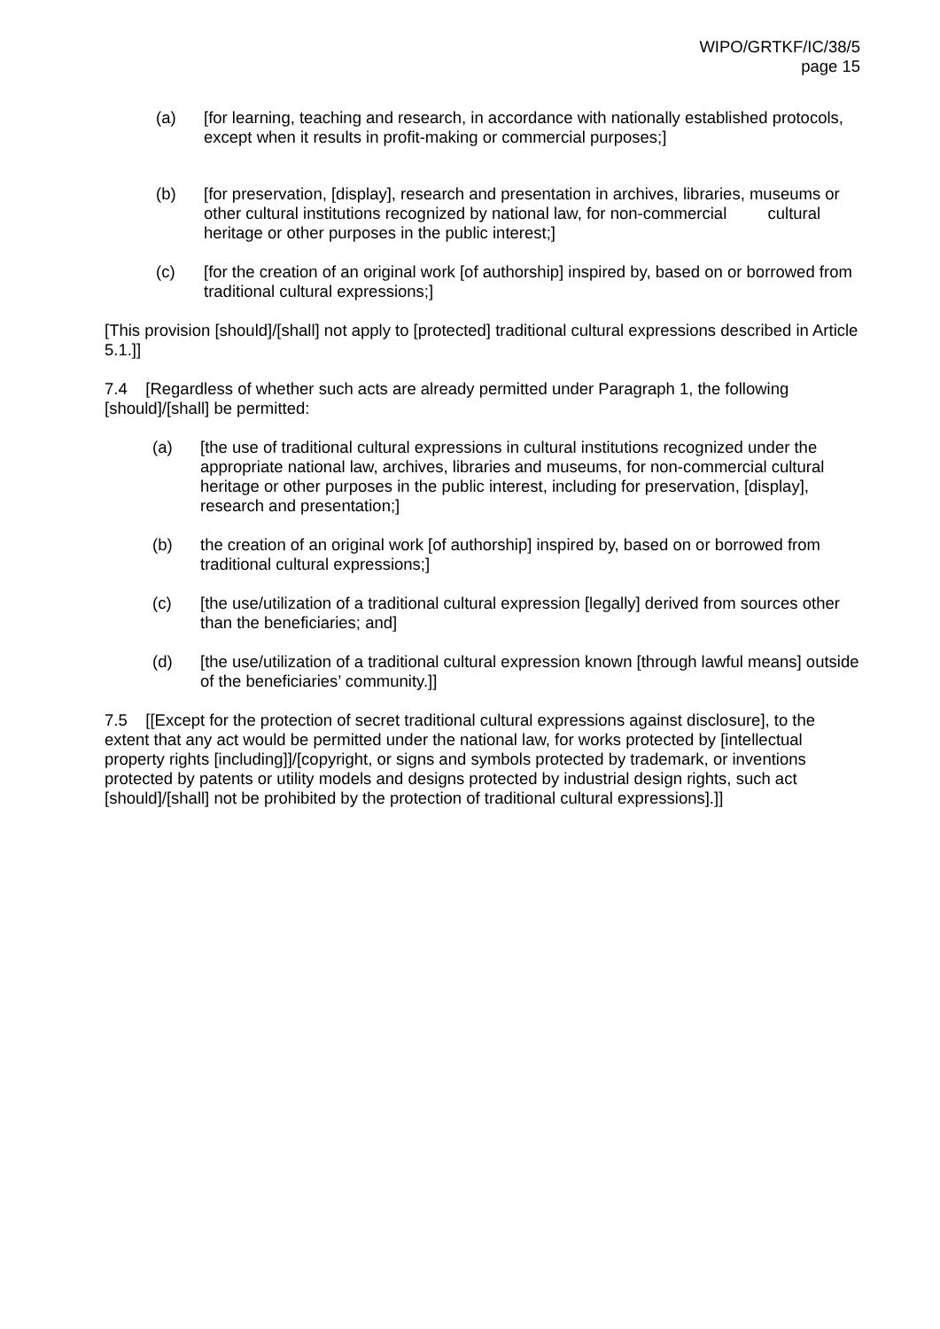WIPO/GRTKF/IC/38/5
page 15
(a) [for learning, teaching and research, in accordance with nationally established protocols, except when it results in profit-making or commercial purposes;]
(b) [for preservation, [display], research and presentation in archives, libraries, museums or other cultural institutions recognized by national law, for non-commercial cultural heritage or other purposes in the public interest;]
(c) [for the creation of an original work [of authorship] inspired by, based on or borrowed from traditional cultural expressions;]
[This provision [should]/[shall] not apply to [protected] traditional cultural expressions described in Article 5.1.]]
7.4 [Regardless of whether such acts are already permitted under Paragraph 1, the following [should]/[shall] be permitted:
(a) [the use of traditional cultural expressions in cultural institutions recognized under the appropriate national law, archives, libraries and museums, for non-commercial cultural heritage or other purposes in the public interest, including for preservation, [display], research and presentation;]
(b) the creation of an original work [of authorship] inspired by, based on or borrowed from traditional cultural expressions;]
(c) [the use/utilization of a traditional cultural expression [legally] derived from sources other than the beneficiaries; and]
(d) [the use/utilization of a traditional cultural expression known [through lawful means] outside of the beneficiaries’ community.]]
7.5 [[Except for the protection of secret traditional cultural expressions against disclosure], to the extent that any act would be permitted under the national law, for works protected by [intellectual property rights [including]]/[copyright, or signs and symbols protected by trademark, or inventions protected by patents or utility models and designs protected by industrial design rights, such act [should]/[shall] not be prohibited by the protection of traditional cultural expressions].]]